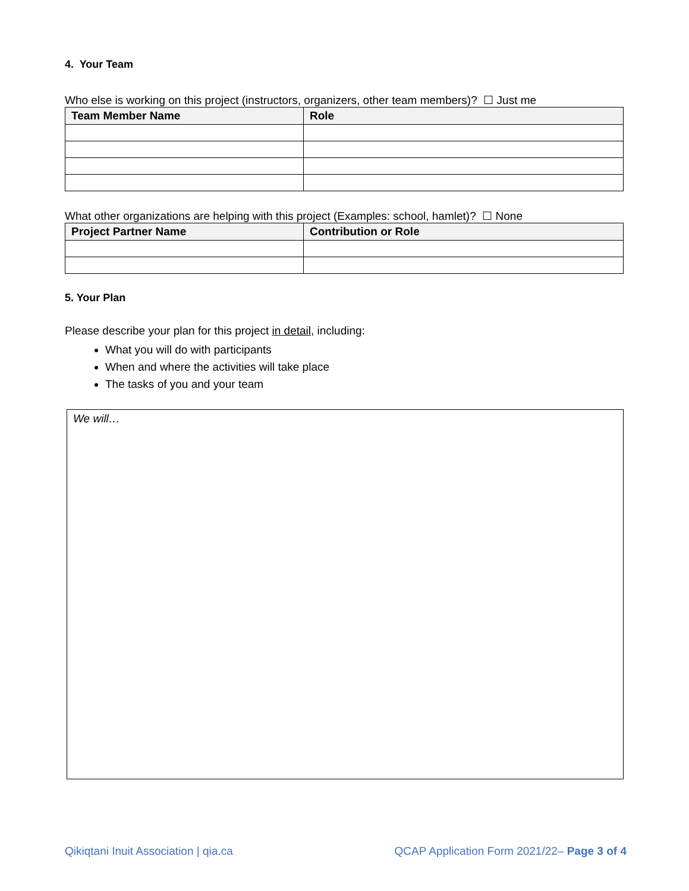4. Your Team
Who else is working on this project (instructors, organizers, other team members)? ☐ Just me
| Team Member Name | Role |
| --- | --- |
What other organizations are helping with this project (Examples: school, hamlet)? ☐ None
| Project Partner Name | Contribution or Role |
| --- | --- |
5. Your Plan
Please describe your plan for this project in detail, including:
What you will do with participants
When and where the activities will take place
The tasks of you and your team
We will…
Qikiqtani Inuit Association | qia.ca QCAP Application Form 2021/22– Page 3 of 4